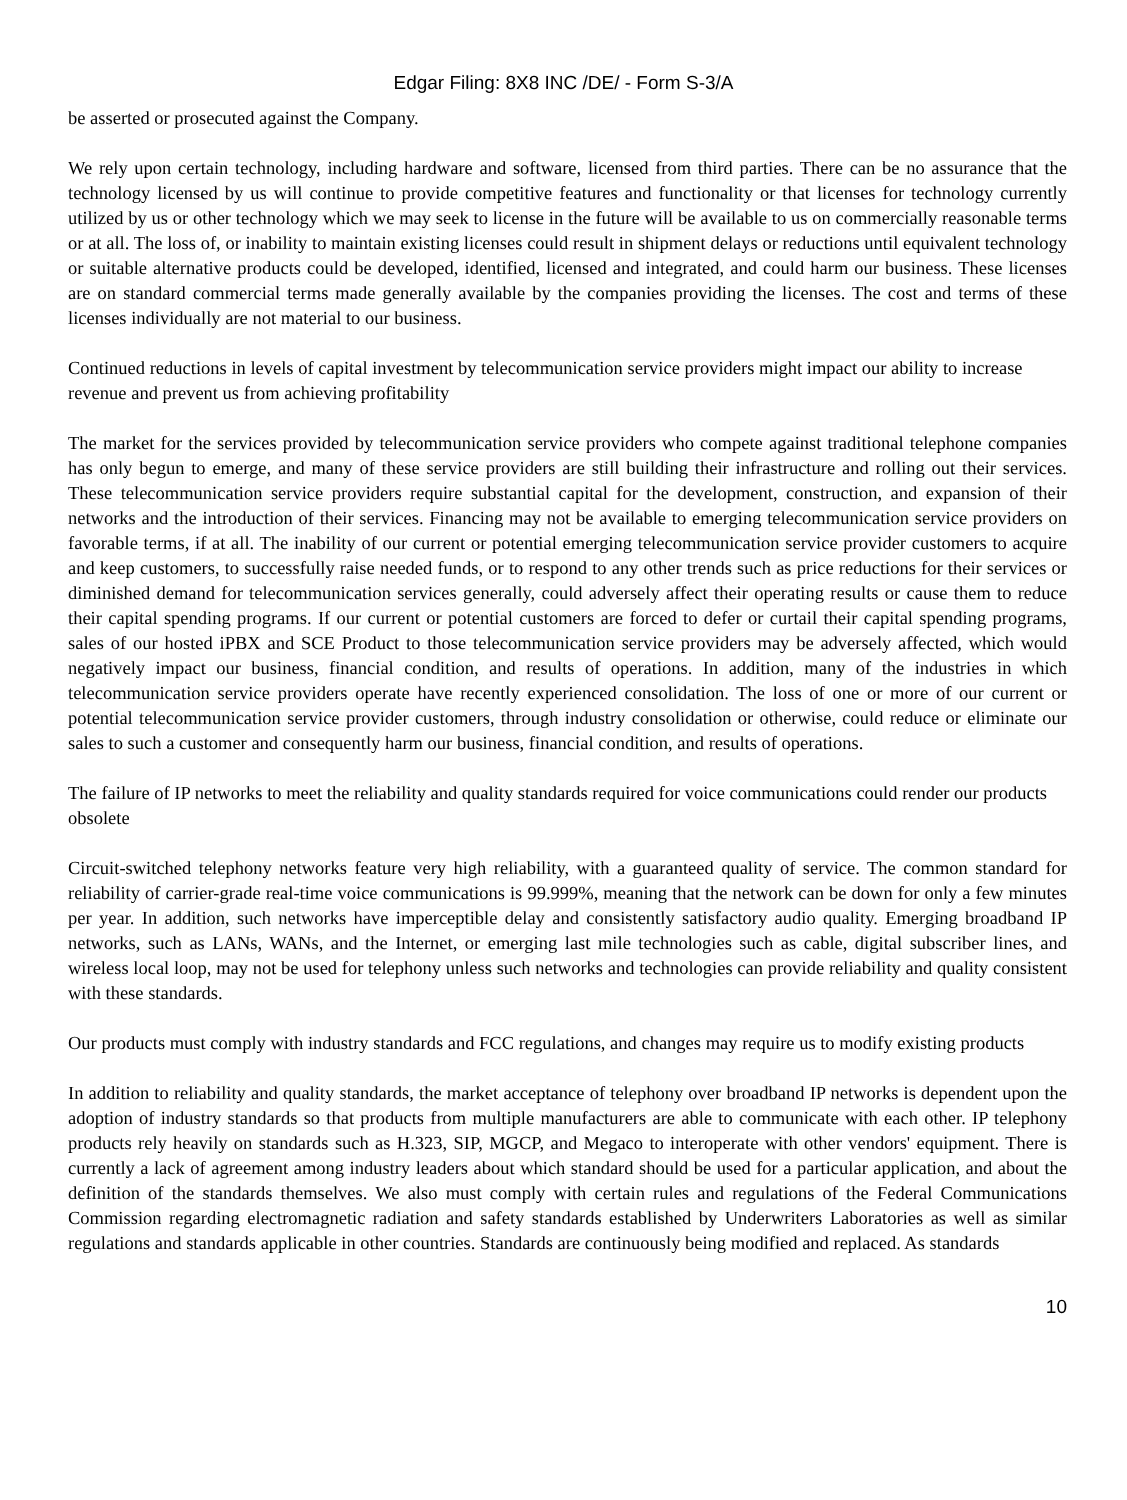Edgar Filing: 8X8 INC /DE/ - Form S-3/A
be asserted or prosecuted against the Company.
We rely upon certain technology, including hardware and software, licensed from third parties. There can be no assurance that the technology licensed by us will continue to provide competitive features and functionality or that licenses for technology currently utilized by us or other technology which we may seek to license in the future will be available to us on commercially reasonable terms or at all. The loss of, or inability to maintain existing licenses could result in shipment delays or reductions until equivalent technology or suitable alternative products could be developed, identified, licensed and integrated, and could harm our business. These licenses are on standard commercial terms made generally available by the companies providing the licenses. The cost and terms of these licenses individually are not material to our business.
Continued reductions in levels of capital investment by telecommunication service providers might impact our ability to increase revenue and prevent us from achieving profitability
The market for the services provided by telecommunication service providers who compete against traditional telephone companies has only begun to emerge, and many of these service providers are still building their infrastructure and rolling out their services. These telecommunication service providers require substantial capital for the development, construction, and expansion of their networks and the introduction of their services. Financing may not be available to emerging telecommunication service providers on favorable terms, if at all. The inability of our current or potential emerging telecommunication service provider customers to acquire and keep customers, to successfully raise needed funds, or to respond to any other trends such as price reductions for their services or diminished demand for telecommunication services generally, could adversely affect their operating results or cause them to reduce their capital spending programs. If our current or potential customers are forced to defer or curtail their capital spending programs, sales of our hosted iPBX and SCE Product to those telecommunication service providers may be adversely affected, which would negatively impact our business, financial condition, and results of operations. In addition, many of the industries in which telecommunication service providers operate have recently experienced consolidation. The loss of one or more of our current or potential telecommunication service provider customers, through industry consolidation or otherwise, could reduce or eliminate our sales to such a customer and consequently harm our business, financial condition, and results of operations.
The failure of IP networks to meet the reliability and quality standards required for voice communications could render our products obsolete
Circuit-switched telephony networks feature very high reliability, with a guaranteed quality of service. The common standard for reliability of carrier-grade real-time voice communications is 99.999%, meaning that the network can be down for only a few minutes per year. In addition, such networks have imperceptible delay and consistently satisfactory audio quality. Emerging broadband IP networks, such as LANs, WANs, and the Internet, or emerging last mile technologies such as cable, digital subscriber lines, and wireless local loop, may not be used for telephony unless such networks and technologies can provide reliability and quality consistent with these standards.
Our products must comply with industry standards and FCC regulations, and changes may require us to modify existing products
In addition to reliability and quality standards, the market acceptance of telephony over broadband IP networks is dependent upon the adoption of industry standards so that products from multiple manufacturers are able to communicate with each other. IP telephony products rely heavily on standards such as H.323, SIP, MGCP, and Megaco to interoperate with other vendors' equipment. There is currently a lack of agreement among industry leaders about which standard should be used for a particular application, and about the definition of the standards themselves. We also must comply with certain rules and regulations of the Federal Communications Commission regarding electromagnetic radiation and safety standards established by Underwriters Laboratories as well as similar regulations and standards applicable in other countries. Standards are continuously being modified and replaced. As standards
10